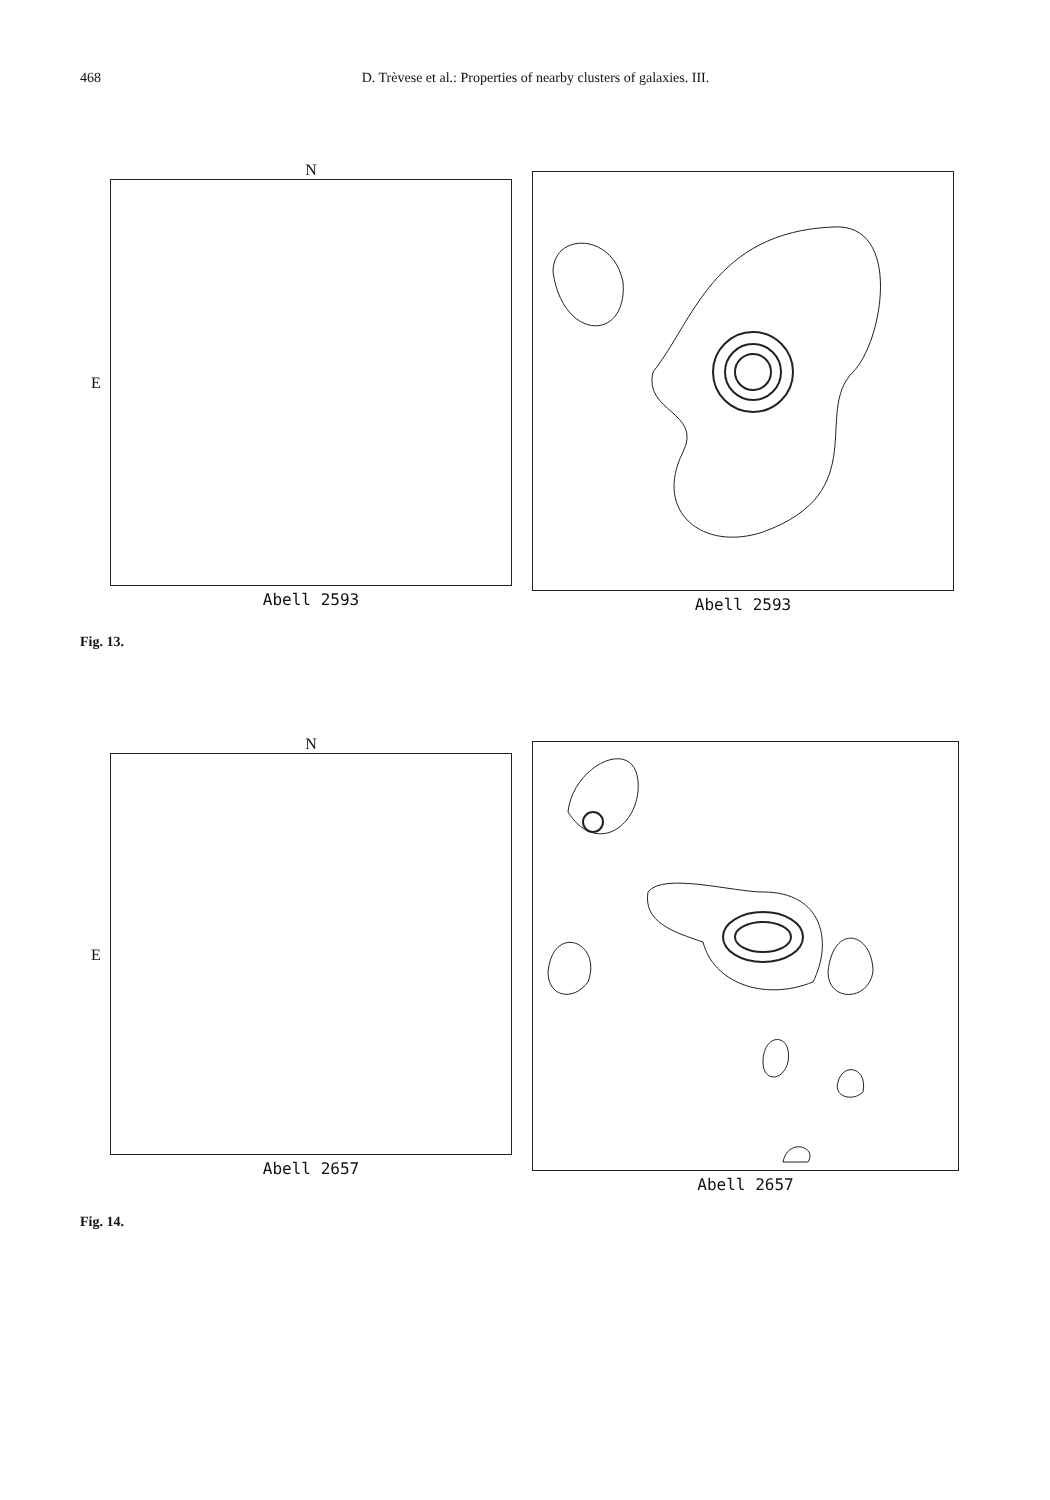468 D. Trèvese et al.: Properties of nearby clusters of galaxies. III.
N
E
Abell 2593
Abell 2593
Fig. 13.
N
E
Abell 2657
Abell 2657
Fig. 14.